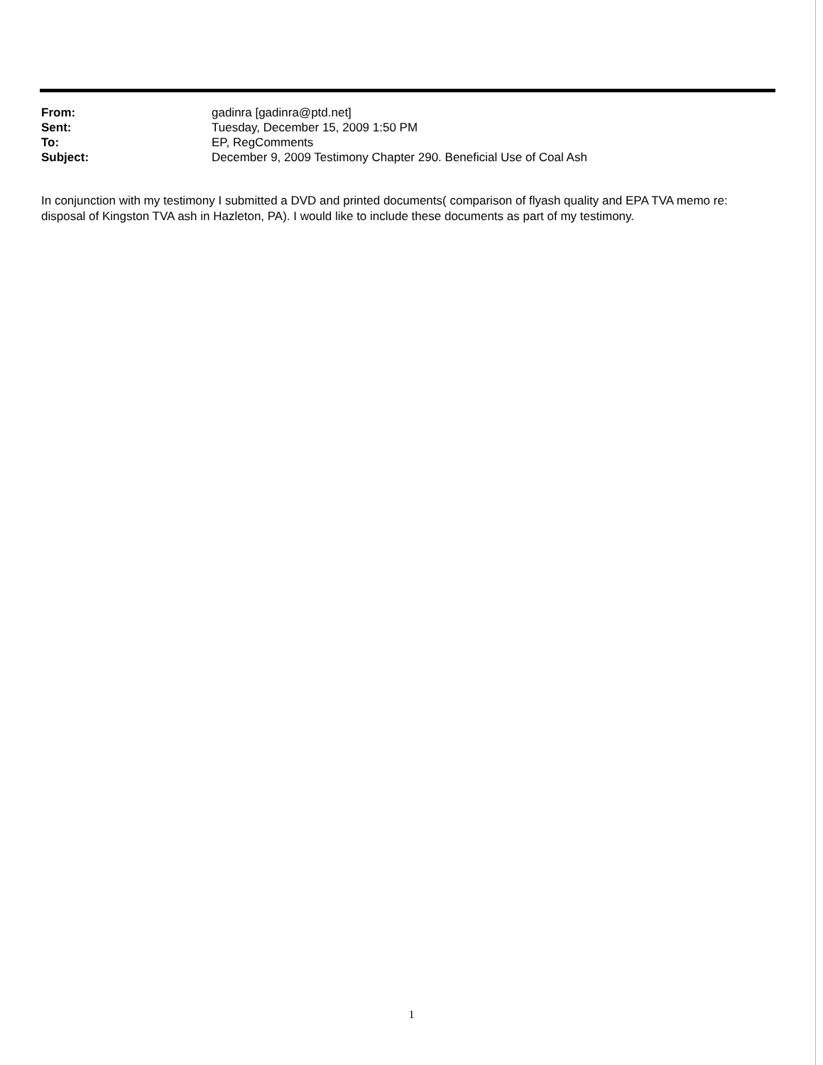| From: | gadinra [gadinra@ptd.net] |
| Sent: | Tuesday, December 15, 2009 1:50 PM |
| To: | EP, RegComments |
| Subject: | December 9, 2009 Testimony Chapter 290. Beneficial Use of Coal Ash |
In conjunction with my testimony I submitted a DVD and printed documents( comparison of flyash quality and EPA TVA memo re: disposal of Kingston TVA ash in Hazleton, PA). I would like to include these documents as part of my testimony.
1